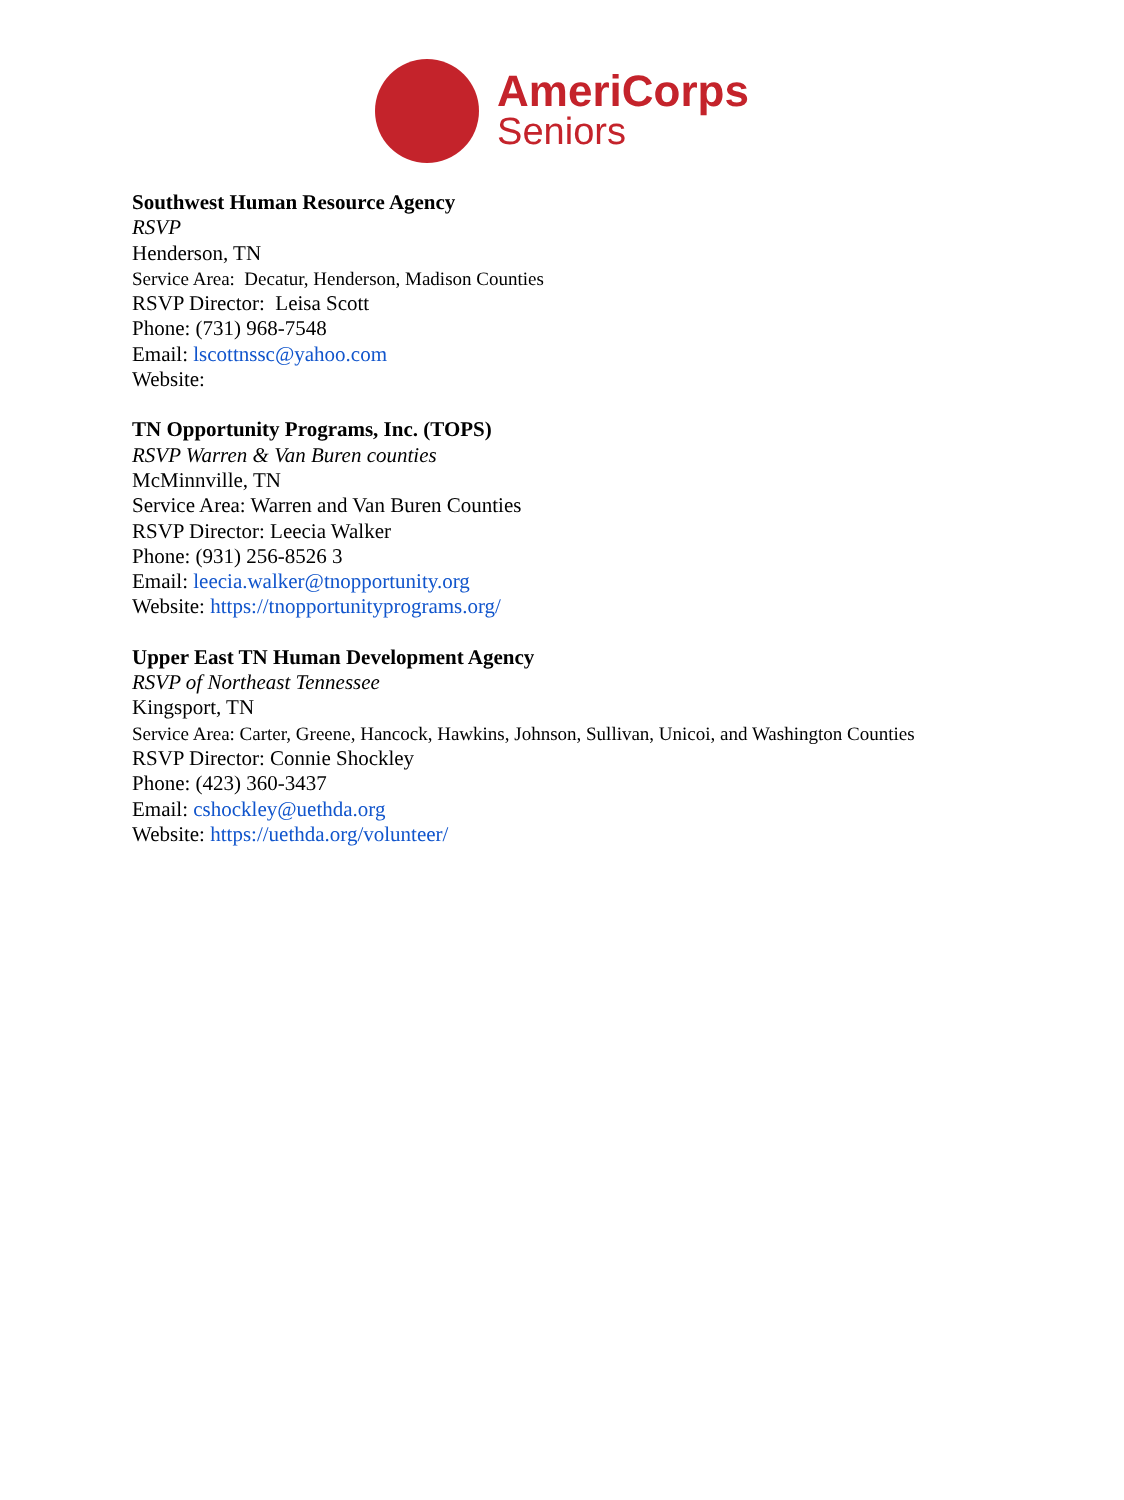AmeriCorps
Seniors
Southwest Human Resource Agency
RSVP
Henderson, TN
Service Area: Decatur, Henderson, Madison Counties
RSVP Director: Leisa Scott
Phone: (731) 968-7548
Email: lscottnssc@yahoo.com
Website:
TN Opportunity Programs, Inc. (TOPS)
RSVP Warren & Van Buren counties
McMinnville, TN
Service Area: Warren and Van Buren Counties
RSVP Director: Leecia Walker
Phone: (931) 256-8526 3
Email: leecia.walker@tnopportunity.org
Website: https://tnopportunityprograms.org/
Upper East TN Human Development Agency
RSVP of Northeast Tennessee
Kingsport, TN
Service Area: Carter, Greene, Hancock, Hawkins, Johnson, Sullivan, Unicoi, and Washington Counties
RSVP Director: Connie Shockley
Phone: (423) 360-3437
Email: cshockley@uethda.org
Website: https://uethda.org/volunteer/